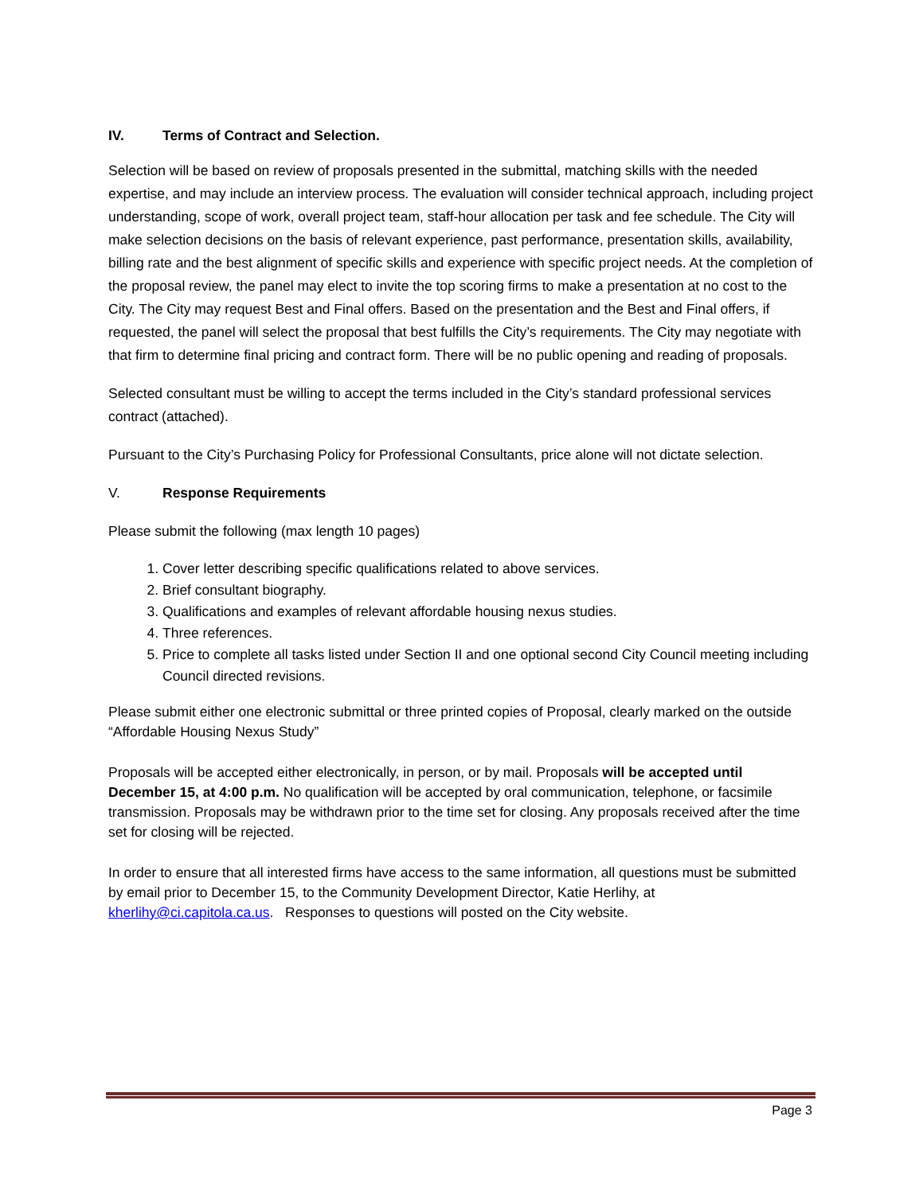IV. Terms of Contract and Selection.
Selection will be based on review of proposals presented in the submittal, matching skills with the needed expertise, and may include an interview process. The evaluation will consider technical approach, including project understanding, scope of work, overall project team, staff-hour allocation per task and fee schedule. The City will make selection decisions on the basis of relevant experience, past performance, presentation skills, availability, billing rate and the best alignment of specific skills and experience with specific project needs. At the completion of the proposal review, the panel may elect to invite the top scoring firms to make a presentation at no cost to the City. The City may request Best and Final offers. Based on the presentation and the Best and Final offers, if requested, the panel will select the proposal that best fulfills the City’s requirements. The City may negotiate with that firm to determine final pricing and contract form. There will be no public opening and reading of proposals.
Selected consultant must be willing to accept the terms included in the City’s standard professional services contract (attached).
Pursuant to the City’s Purchasing Policy for Professional Consultants, price alone will not dictate selection.
V. Response Requirements
Please submit the following (max length 10 pages)
1. Cover letter describing specific qualifications related to above services.
2. Brief consultant biography.
3. Qualifications and examples of relevant affordable housing nexus studies.
4. Three references.
5. Price to complete all tasks listed under Section II and one optional second City Council meeting including Council directed revisions.
Please submit either one electronic submittal or three printed copies of Proposal, clearly marked on the outside “Affordable Housing Nexus Study”
Proposals will be accepted either electronically, in person, or by mail. Proposals will be accepted until December 15, at 4:00 p.m. No qualification will be accepted by oral communication, telephone, or facsimile transmission. Proposals may be withdrawn prior to the time set for closing. Any proposals received after the time set for closing will be rejected.
In order to ensure that all interested firms have access to the same information, all questions must be submitted by email prior to December 15, to the Community Development Director, Katie Herlihy, at kherlihy@ci.capitola.ca.us. Responses to questions will posted on the City website.
Page 3